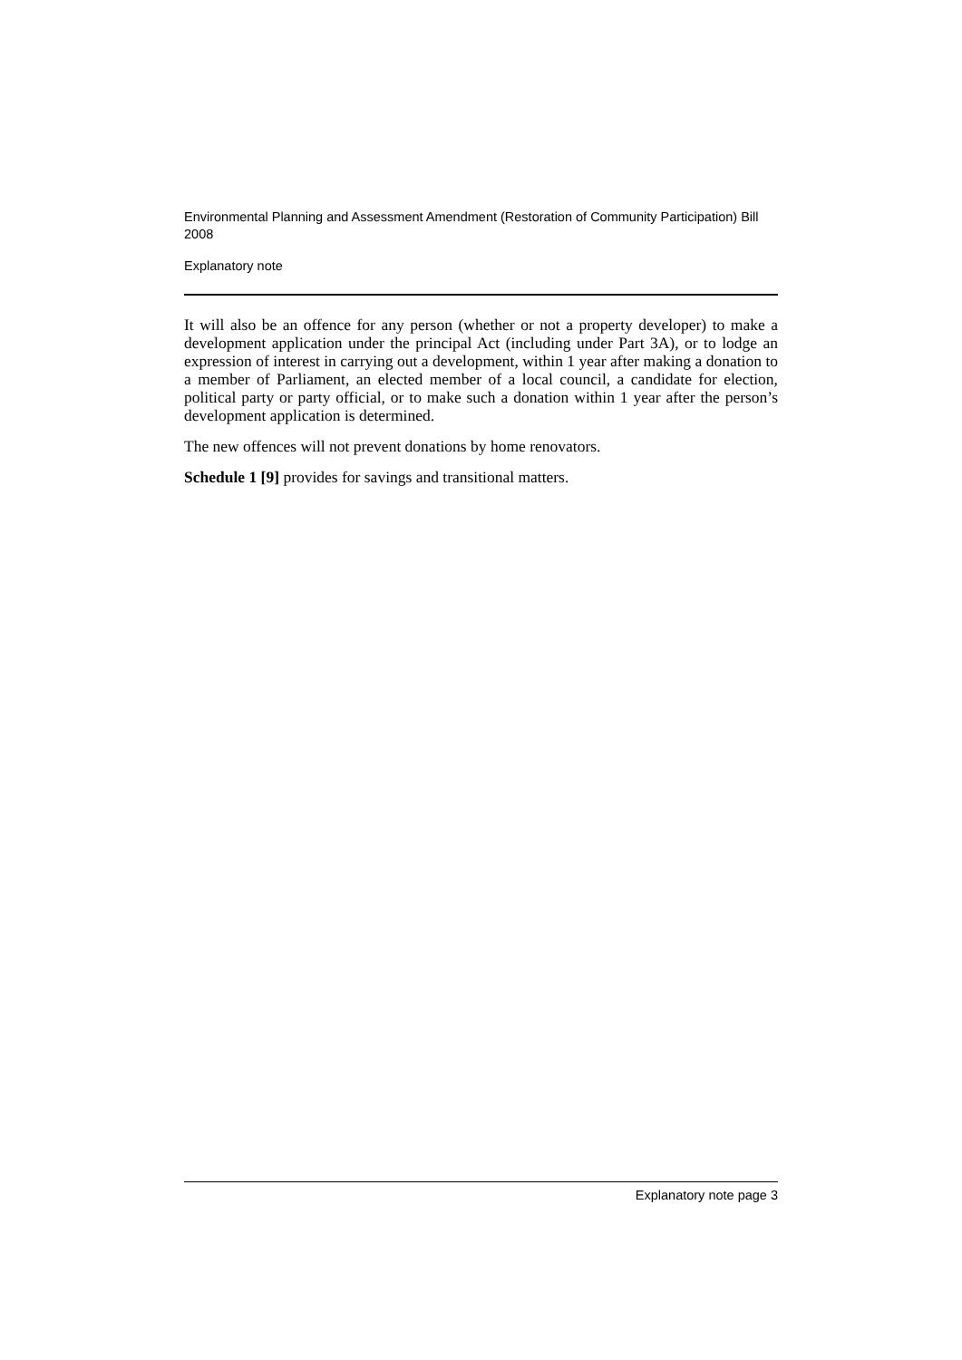Environmental Planning and Assessment Amendment (Restoration of Community Participation) Bill 2008
Explanatory note
It will also be an offence for any person (whether or not a property developer) to make a development application under the principal Act (including under Part 3A), or to lodge an expression of interest in carrying out a development, within 1 year after making a donation to a member of Parliament, an elected member of a local council, a candidate for election, political party or party official, or to make such a donation within 1 year after the person’s development application is determined.
The new offences will not prevent donations by home renovators.
Schedule 1 [9] provides for savings and transitional matters.
Explanatory note page 3